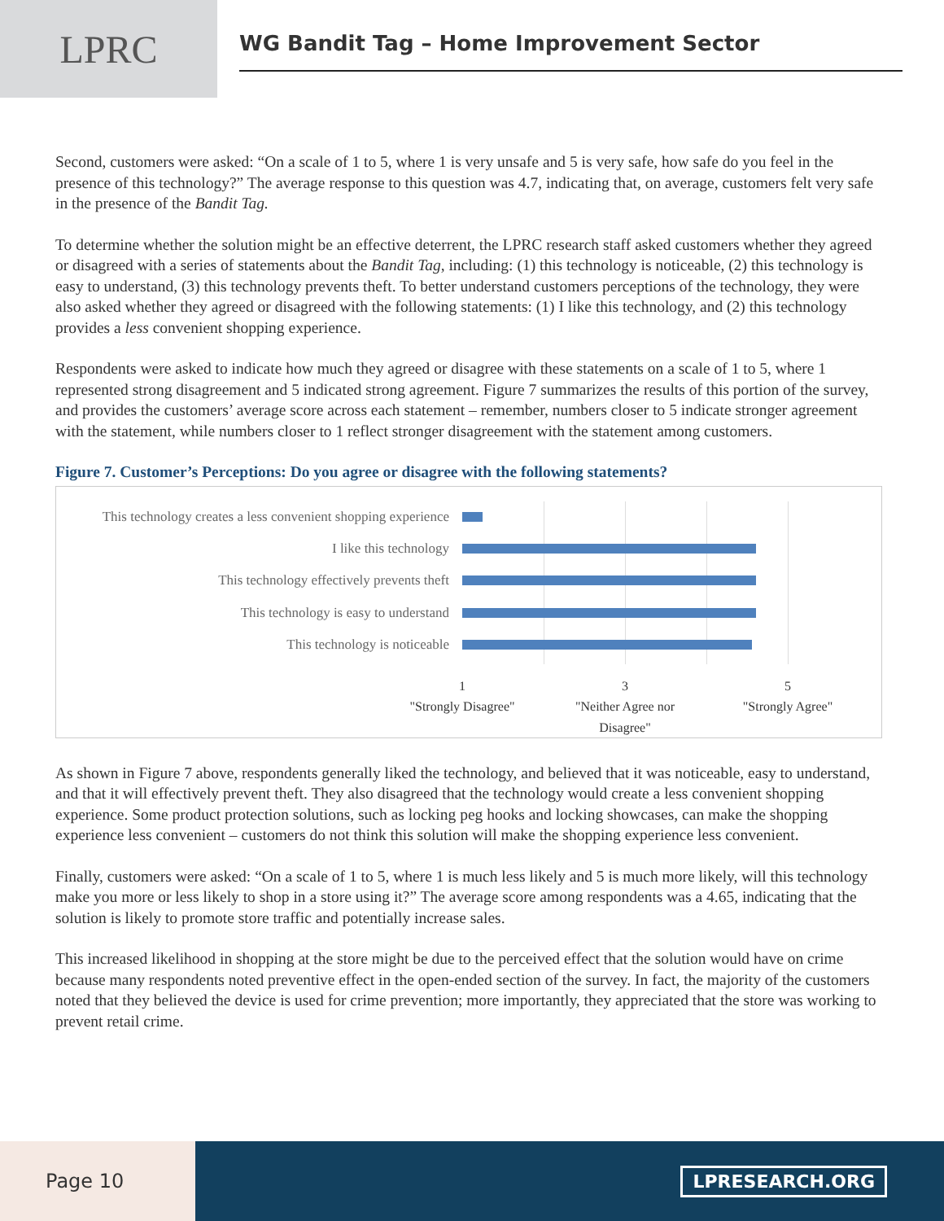LPRC
WG Bandit Tag – Home Improvement Sector
Second, customers were asked: “On a scale of 1 to 5, where 1 is very unsafe and 5 is very safe, how safe do you feel in the presence of this technology?” The average response to this question was 4.7, indicating that, on average, customers felt very safe in the presence of the Bandit Tag.
To determine whether the solution might be an effective deterrent, the LPRC research staff asked customers whether they agreed or disagreed with a series of statements about the Bandit Tag, including: (1) this technology is noticeable, (2) this technology is easy to understand, (3) this technology prevents theft. To better understand customers perceptions of the technology, they were also asked whether they agreed or disagreed with the following statements: (1) I like this technology, and (2) this technology provides a less convenient shopping experience.
Respondents were asked to indicate how much they agreed or disagree with these statements on a scale of 1 to 5, where 1 represented strong disagreement and 5 indicated strong agreement. Figure 7 summarizes the results of this portion of the survey, and provides the customers’ average score across each statement – remember, numbers closer to 5 indicate stronger agreement with the statement, while numbers closer to 1 reflect stronger disagreement with the statement among customers.
Figure 7. Customer’s Perceptions: Do you agree or disagree with the following statements?
This technology creates a less convenient shopping experience
I like this technology
This technology effectively prevents theft
This technology is easy to understand
This technology is noticeable
1
"Strongly Disagree"
3
"Neither Agree nor Disagree"
5
"Strongly Agree"
As shown in Figure 7 above, respondents generally liked the technology, and believed that it was noticeable, easy to understand, and that it will effectively prevent theft. They also disagreed that the technology would create a less convenient shopping experience. Some product protection solutions, such as locking peg hooks and locking showcases, can make the shopping experience less convenient – customers do not think this solution will make the shopping experience less convenient.
Finally, customers were asked: “On a scale of 1 to 5, where 1 is much less likely and 5 is much more likely, will this technology make you more or less likely to shop in a store using it?” The average score among respondents was a 4.65, indicating that the solution is likely to promote store traffic and potentially increase sales.
This increased likelihood in shopping at the store might be due to the perceived effect that the solution would have on crime because many respondents noted preventive effect in the open-ended section of the survey. In fact, the majority of the customers noted that they believed the device is used for crime prevention; more importantly, they appreciated that the store was working to prevent retail crime.
Page 10
LPRESEARCH.ORG